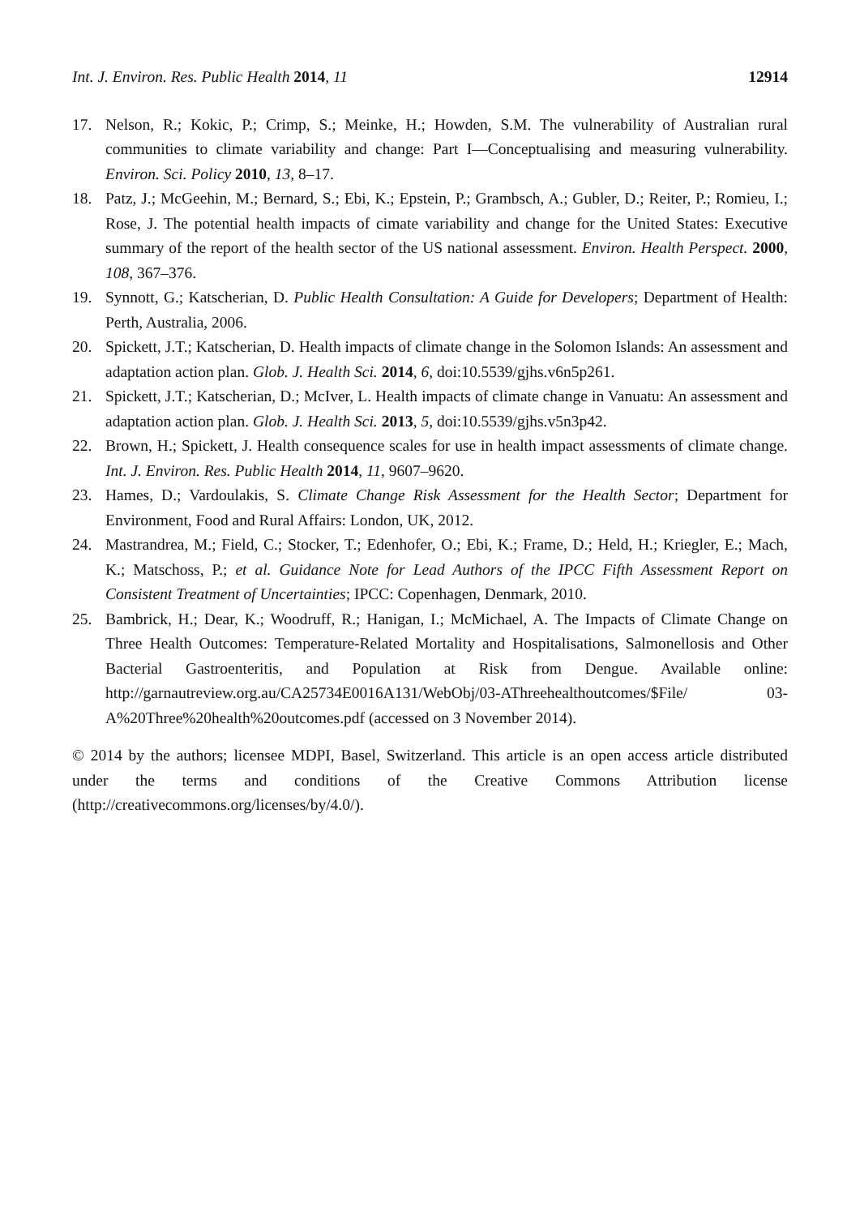Int. J. Environ. Res. Public Health 2014, 11 12914
17. Nelson, R.; Kokic, P.; Crimp, S.; Meinke, H.; Howden, S.M. The vulnerability of Australian rural communities to climate variability and change: Part I—Conceptualising and measuring vulnerability. Environ. Sci. Policy 2010, 13, 8–17.
18. Patz, J.; McGeehin, M.; Bernard, S.; Ebi, K.; Epstein, P.; Grambsch, A.; Gubler, D.; Reiter, P.; Romieu, I.; Rose, J. The potential health impacts of cimate variability and change for the United States: Executive summary of the report of the health sector of the US national assessment. Environ. Health Perspect. 2000, 108, 367–376.
19. Synnott, G.; Katscherian, D. Public Health Consultation: A Guide for Developers; Department of Health: Perth, Australia, 2006.
20. Spickett, J.T.; Katscherian, D. Health impacts of climate change in the Solomon Islands: An assessment and adaptation action plan. Glob. J. Health Sci. 2014, 6, doi:10.5539/gjhs.v6n5p261.
21. Spickett, J.T.; Katscherian, D.; McIver, L. Health impacts of climate change in Vanuatu: An assessment and adaptation action plan. Glob. J. Health Sci. 2013, 5, doi:10.5539/gjhs.v5n3p42.
22. Brown, H.; Spickett, J. Health consequence scales for use in health impact assessments of climate change. Int. J. Environ. Res. Public Health 2014, 11, 9607–9620.
23. Hames, D.; Vardoulakis, S. Climate Change Risk Assessment for the Health Sector; Department for Environment, Food and Rural Affairs: London, UK, 2012.
24. Mastrandrea, M.; Field, C.; Stocker, T.; Edenhofer, O.; Ebi, K.; Frame, D.; Held, H.; Kriegler, E.; Mach, K.; Matschoss, P.; et al. Guidance Note for Lead Authors of the IPCC Fifth Assessment Report on Consistent Treatment of Uncertainties; IPCC: Copenhagen, Denmark, 2010.
25. Bambrick, H.; Dear, K.; Woodruff, R.; Hanigan, I.; McMichael, A. The Impacts of Climate Change on Three Health Outcomes: Temperature-Related Mortality and Hospitalisations, Salmonellosis and Other Bacterial Gastroenteritis, and Population at Risk from Dengue. Available online: http://garnautreview.org.au/CA25734E0016A131/WebObj/03-AThreehealthoutcomes/$File/ 03-A%20Three%20health%20outcomes.pdf (accessed on 3 November 2014).
© 2014 by the authors; licensee MDPI, Basel, Switzerland. This article is an open access article distributed under the terms and conditions of the Creative Commons Attribution license (http://creativecommons.org/licenses/by/4.0/).